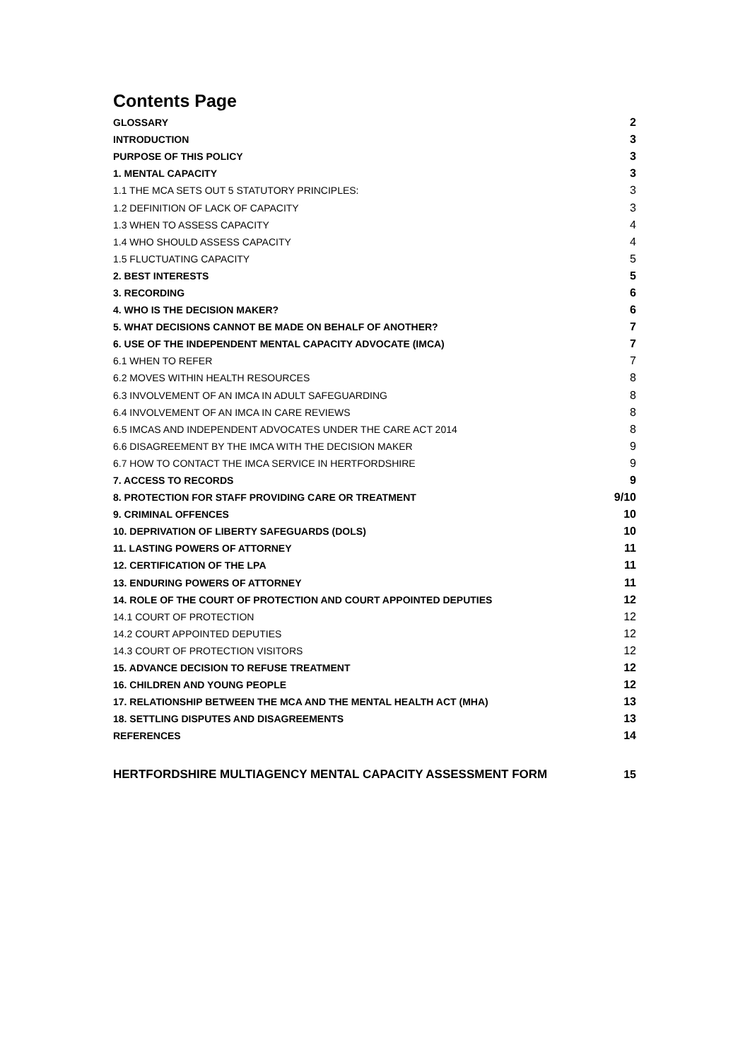Contents Page
GLOSSARY 2
INTRODUCTION 3
PURPOSE OF THIS POLICY 3
1. MENTAL CAPACITY 3
1.1 THE MCA SETS OUT 5 STATUTORY PRINCIPLES: 3
1.2 DEFINITION OF LACK OF CAPACITY 3
1.3 WHEN TO ASSESS CAPACITY 4
1.4 WHO SHOULD ASSESS CAPACITY 4
1.5 FLUCTUATING CAPACITY 5
2. BEST INTERESTS 5
3. RECORDING 6
4. WHO IS THE DECISION MAKER? 6
5. WHAT DECISIONS CANNOT BE MADE ON BEHALF OF ANOTHER? 7
6. USE OF THE INDEPENDENT MENTAL CAPACITY ADVOCATE (IMCA) 7
6.1 WHEN TO REFER 7
6.2 MOVES WITHIN HEALTH RESOURCES 8
6.3 INVOLVEMENT OF AN IMCA IN ADULT SAFEGUARDING 8
6.4 INVOLVEMENT OF AN IMCA IN CARE REVIEWS 8
6.5 IMCAS AND INDEPENDENT ADVOCATES UNDER THE CARE ACT 2014 8
6.6 DISAGREEMENT BY THE IMCA WITH THE DECISION MAKER 9
6.7 HOW TO CONTACT THE IMCA SERVICE IN HERTFORDSHIRE 9
7. ACCESS TO RECORDS 9
8. PROTECTION FOR STAFF PROVIDING CARE OR TREATMENT 9/10
9. CRIMINAL OFFENCES 10
10. DEPRIVATION OF LIBERTY SAFEGUARDS (DOLS) 10
11. LASTING POWERS OF ATTORNEY 11
12. CERTIFICATION OF THE LPA 11
13. ENDURING POWERS OF ATTORNEY 11
14. ROLE OF THE COURT OF PROTECTION AND COURT APPOINTED DEPUTIES 12
14.1 COURT OF PROTECTION 12
14.2 COURT APPOINTED DEPUTIES 12
14.3 COURT OF PROTECTION VISITORS 12
15. ADVANCE DECISION TO REFUSE TREATMENT 12
16. CHILDREN AND YOUNG PEOPLE 12
17. RELATIONSHIP BETWEEN THE MCA AND THE MENTAL HEALTH ACT (MHA) 13
18. SETTLING DISPUTES AND DISAGREEMENTS 13
REFERENCES 14
HERTFORDSHIRE MULTIAGENCY MENTAL CAPACITY ASSESSMENT FORM 15